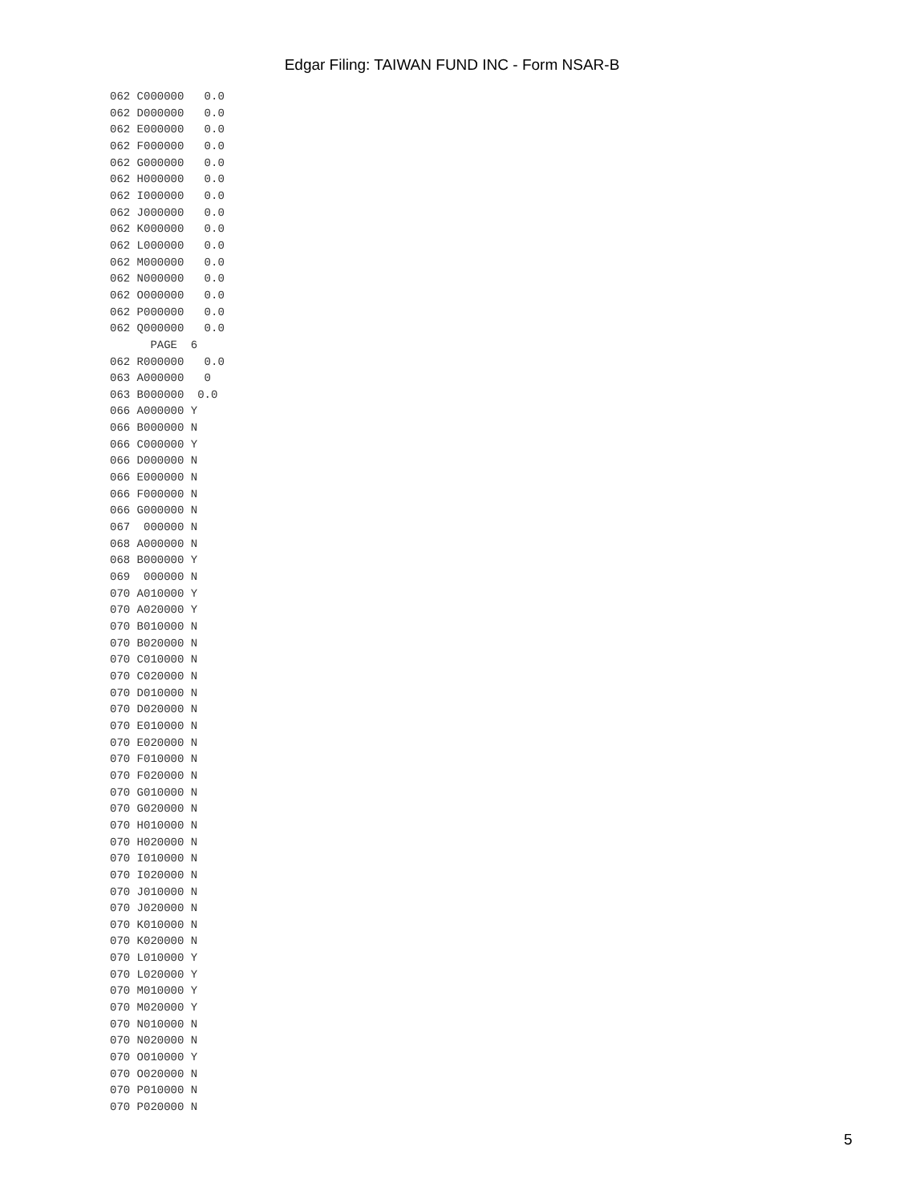Edgar Filing: TAIWAN FUND INC - Form NSAR-B
062 C000000   0.0
062 D000000   0.0
062 E000000   0.0
062 F000000   0.0
062 G000000   0.0
062 H000000   0.0
062 I000000   0.0
062 J000000   0.0
062 K000000   0.0
062 L000000   0.0
062 M000000   0.0
062 N000000   0.0
062 O000000   0.0
062 P000000   0.0
062 Q000000   0.0
      PAGE  6
062 R000000   0.0
063 A000000   0
063 B000000  0.0
066 A000000 Y
066 B000000 N
066 C000000 Y
066 D000000 N
066 E000000 N
066 F000000 N
066 G000000 N
067  000000 N
068 A000000 N
068 B000000 Y
069  000000 N
070 A010000 Y
070 A020000 Y
070 B010000 N
070 B020000 N
070 C010000 N
070 C020000 N
070 D010000 N
070 D020000 N
070 E010000 N
070 E020000 N
070 F010000 N
070 F020000 N
070 G010000 N
070 G020000 N
070 H010000 N
070 H020000 N
070 I010000 N
070 I020000 N
070 J010000 N
070 J020000 N
070 K010000 N
070 K020000 N
070 L010000 Y
070 L020000 Y
070 M010000 Y
070 M020000 Y
070 N010000 N
070 N020000 N
070 O010000 Y
070 O020000 N
070 P010000 N
070 P020000 N
5